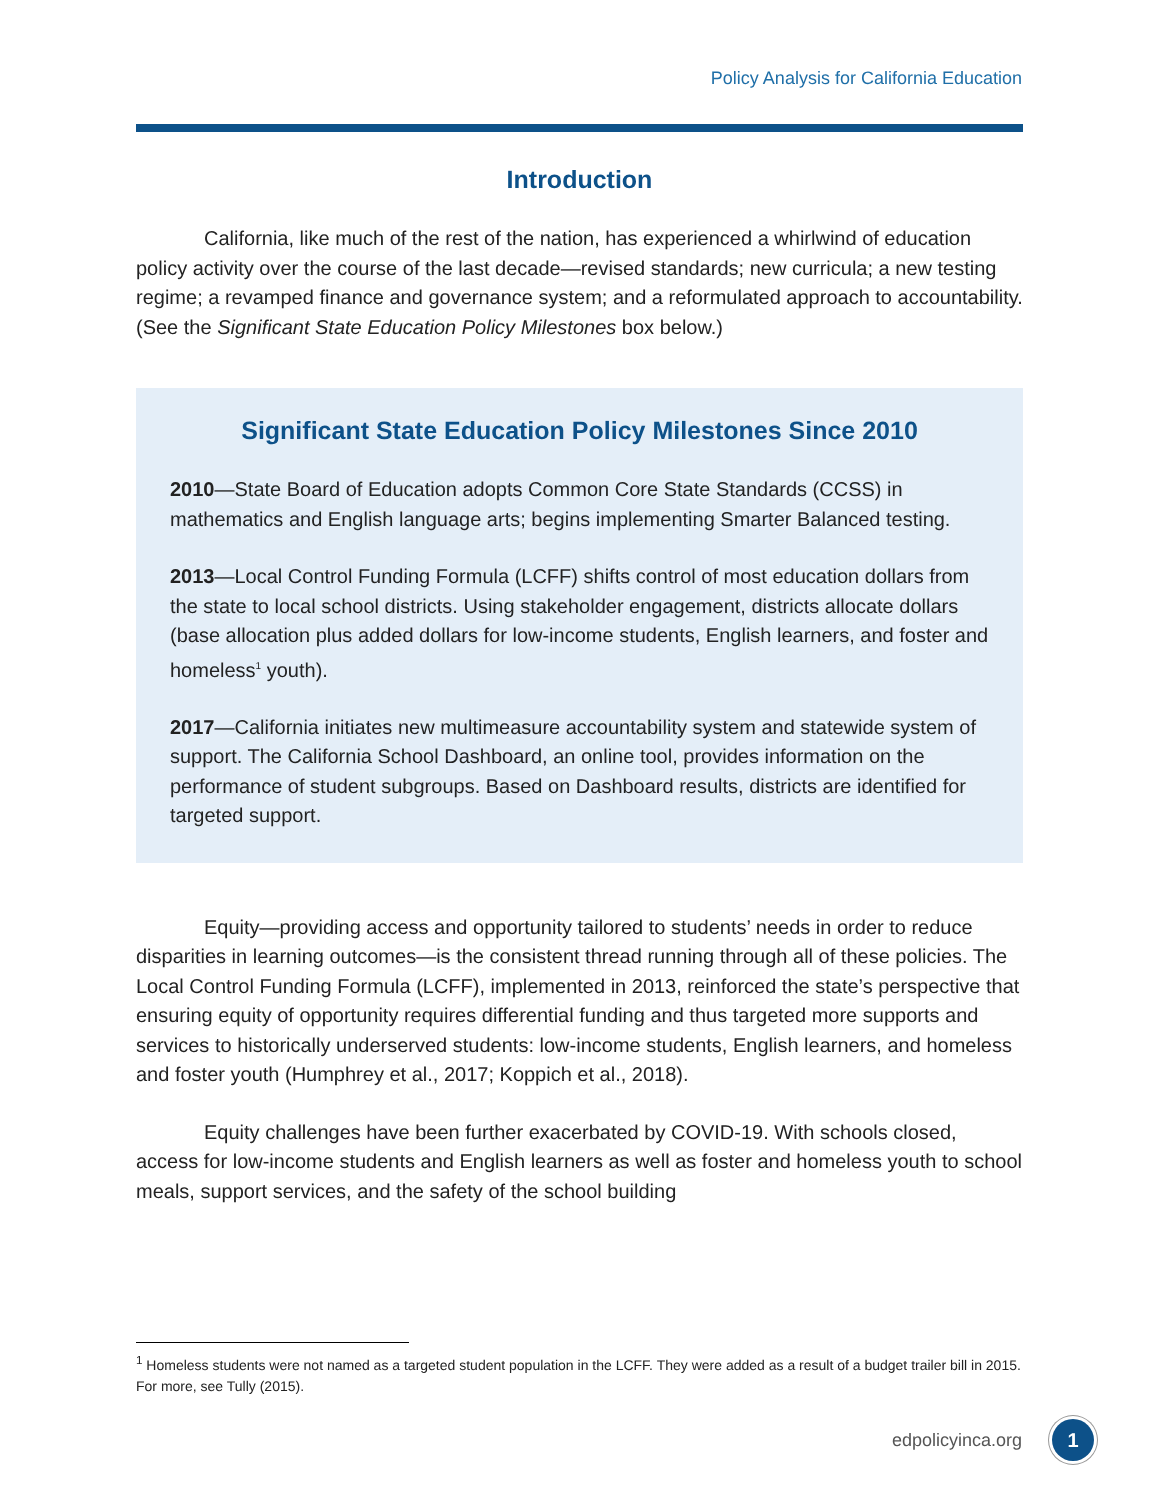Policy Analysis for California Education
Introduction
California, like much of the rest of the nation, has experienced a whirlwind of education policy activity over the course of the last decade—revised standards; new curricula; a new testing regime; a revamped finance and governance system; and a reformulated approach to accountability. (See the Significant State Education Policy Milestones box below.)
Significant State Education Policy Milestones Since 2010
2010—State Board of Education adopts Common Core State Standards (CCSS) in mathematics and English language arts; begins implementing Smarter Balanced testing.
2013—Local Control Funding Formula (LCFF) shifts control of most education dollars from the state to local school districts. Using stakeholder engagement, districts allocate dollars (base allocation plus added dollars for low-income students, English learners, and foster and homeless<sup>1</sup> youth).
2017—California initiates new multimeasure accountability system and statewide system of support. The California School Dashboard, an online tool, provides information on the performance of student subgroups. Based on Dashboard results, districts are identified for targeted support.
Equity—providing access and opportunity tailored to students’ needs in order to reduce disparities in learning outcomes—is the consistent thread running through all of these policies. The Local Control Funding Formula (LCFF), implemented in 2013, reinforced the state’s perspective that ensuring equity of opportunity requires differential funding and thus targeted more supports and services to historically underserved students: low-income students, English learners, and homeless and foster youth (Humphrey et al., 2017; Koppich et al., 2018).
Equity challenges have been further exacerbated by COVID-19. With schools closed, access for low-income students and English learners as well as foster and homeless youth to school meals, support services, and the safety of the school building
<sup>1</sup> Homeless students were not named as a targeted student population in the LCFF. They were added as a result of a budget trailer bill in 2015. For more, see Tully (2015).
edpolicyinca.org 1